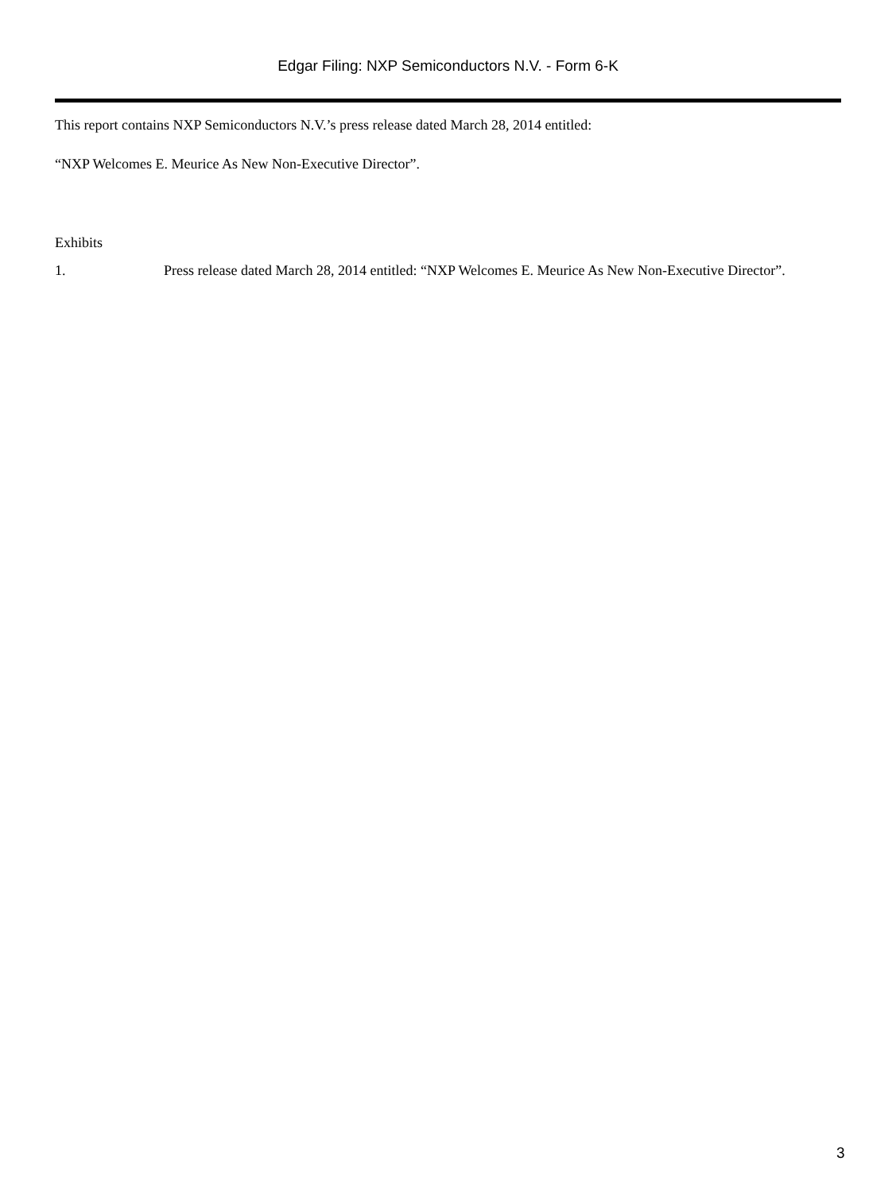Edgar Filing: NXP Semiconductors N.V. - Form 6-K
This report contains NXP Semiconductors N.V.’s press release dated March 28, 2014 entitled:
“NXP Welcomes E. Meurice As New Non-Executive Director”.
Exhibits
1. Press release dated March 28, 2014 entitled: “NXP Welcomes E. Meurice As New Non-Executive Director”.
3